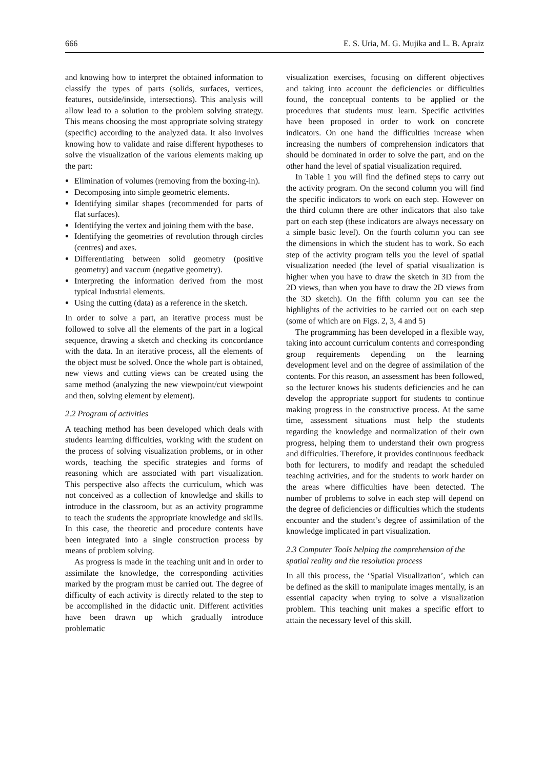666 E. S. Uria, M. G. Mujika and L. B. Apraiz
and knowing how to interpret the obtained information to classify the types of parts (solids, surfaces, vertices, features, outside/inside, intersections). This analysis will allow lead to a solution to the problem solving strategy. This means choosing the most appropriate solving strategy (specific) according to the analyzed data. It also involves knowing how to validate and raise different hypotheses to solve the visualization of the various elements making up the part:
Elimination of volumes (removing from the boxing-in).
Decomposing into simple geometric elements.
Identifying similar shapes (recommended for parts of flat surfaces).
Identifying the vertex and joining them with the base.
Identifying the geometries of revolution through circles (centres) and axes.
Differentiating between solid geometry (positive geometry) and vaccum (negative geometry).
Interpreting the information derived from the most typical Industrial elements.
Using the cutting (data) as a reference in the sketch.
In order to solve a part, an iterative process must be followed to solve all the elements of the part in a logical sequence, drawing a sketch and checking its concordance with the data. In an iterative process, all the elements of the object must be solved. Once the whole part is obtained, new views and cutting views can be created using the same method (analyzing the new viewpoint/cut viewpoint and then, solving element by element).
2.2 Program of activities
A teaching method has been developed which deals with students learning difficulties, working with the student on the process of solving visualization problems, or in other words, teaching the specific strategies and forms of reasoning which are associated with part visualization. This perspective also affects the curriculum, which was not conceived as a collection of knowledge and skills to introduce in the classroom, but as an activity programme to teach the students the appropriate knowledge and skills. In this case, the theoretic and procedure contents have been integrated into a single construction process by means of problem solving.
As progress is made in the teaching unit and in order to assimilate the knowledge, the corresponding activities marked by the program must be carried out. The degree of difficulty of each activity is directly related to the step to be accomplished in the didactic unit. Different activities have been drawn up which gradually introduce problematic
visualization exercises, focusing on different objectives and taking into account the deficiencies or difficulties found, the conceptual contents to be applied or the procedures that students must learn. Specific activities have been proposed in order to work on concrete indicators. On one hand the difficulties increase when increasing the numbers of comprehension indicators that should be dominated in order to solve the part, and on the other hand the level of spatial visualization required.
In Table 1 you will find the defined steps to carry out the activity program. On the second column you will find the specific indicators to work on each step. However on the third column there are other indicators that also take part on each step (these indicators are always necessary on a simple basic level). On the fourth column you can see the dimensions in which the student has to work. So each step of the activity program tells you the level of spatial visualization needed (the level of spatial visualization is higher when you have to draw the sketch in 3D from the 2D views, than when you have to draw the 2D views from the 3D sketch). On the fifth column you can see the highlights of the activities to be carried out on each step (some of which are on Figs. 2, 3, 4 and 5)
The programming has been developed in a flexible way, taking into account curriculum contents and corresponding group requirements depending on the learning development level and on the degree of assimilation of the contents. For this reason, an assessment has been followed, so the lecturer knows his students deficiencies and he can develop the appropriate support for students to continue making progress in the constructive process. At the same time, assessment situations must help the students regarding the knowledge and normalization of their own progress, helping them to understand their own progress and difficulties. Therefore, it provides continuous feedback both for lecturers, to modify and readapt the scheduled teaching activities, and for the students to work harder on the areas where difficulties have been detected. The number of problems to solve in each step will depend on the degree of deficiencies or difficulties which the students encounter and the student’s degree of assimilation of the knowledge implicated in part visualization.
2.3 Computer Tools helping the comprehension of the spatial reality and the resolution process
In all this process, the ‘Spatial Visualization’, which can be defined as the skill to manipulate images mentally, is an essential capacity when trying to solve a visualization problem. This teaching unit makes a specific effort to attain the necessary level of this skill.